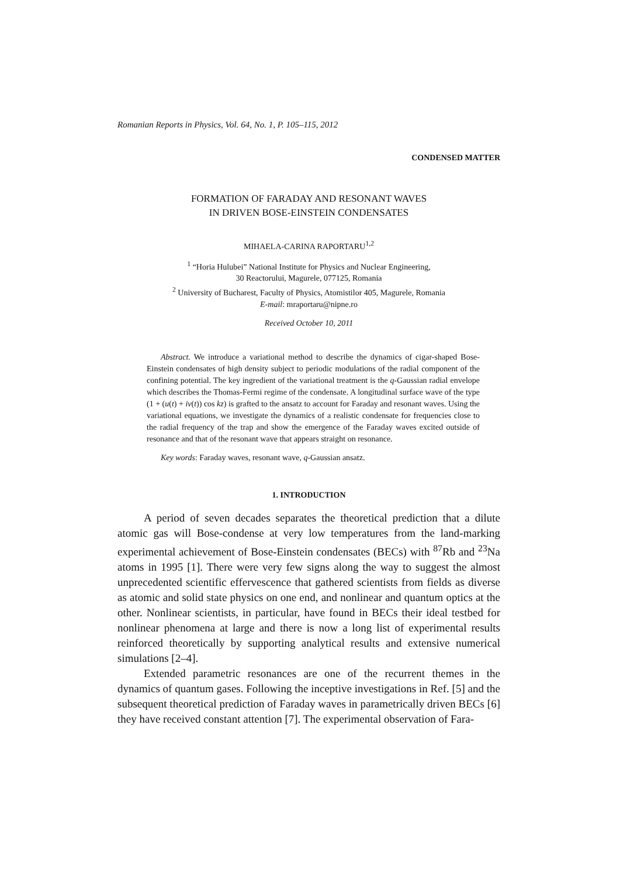Romanian Reports in Physics, Vol. 64, No. 1, P. 105–115, 2012
CONDENSED MATTER
FORMATION OF FARADAY AND RESONANT WAVES
IN DRIVEN BOSE-EINSTEIN CONDENSATES
MIHAELA-CARINA RAPORTARU<sup>1,2</sup>
<sup>1</sup> “Horia Hulubei” National Institute for Physics and Nuclear Engineering,
30 Reactorului, Magurele, 077125, Romania
<sup>2</sup> University of Bucharest, Faculty of Physics, Atomistilor 405, Magurele, Romania
E-mail: mraportaru@nipne.ro
Received October 10, 2011
Abstract. We introduce a variational method to describe the dynamics of cigar-shaped Bose-Einstein condensates of high density subject to periodic modulations of the radial component of the confining potential. The key ingredient of the variational treatment is the q-Gaussian radial envelope which describes the Thomas-Fermi regime of the condensate. A longitudinal surface wave of the type (1 + (u(t) + iv(t)) cos kz) is grafted to the ansatz to account for Faraday and resonant waves. Using the variational equations, we investigate the dynamics of a realistic condensate for frequencies close to the radial frequency of the trap and show the emergence of the Faraday waves excited outside of resonance and that of the resonant wave that appears straight on resonance.
Key words: Faraday waves, resonant wave, q-Gaussian ansatz.
1. INTRODUCTION
A period of seven decades separates the theoretical prediction that a dilute atomic gas will Bose-condense at very low temperatures from the land-marking experimental achievement of Bose-Einstein condensates (BECs) with <sup>87</sup>Rb and <sup>23</sup>Na atoms in 1995 [1]. There were very few signs along the way to suggest the almost unprecedented scientific effervescence that gathered scientists from fields as diverse as atomic and solid state physics on one end, and nonlinear and quantum optics at the other. Nonlinear scientists, in particular, have found in BECs their ideal testbed for nonlinear phenomena at large and there is now a long list of experimental results reinforced theoretically by supporting analytical results and extensive numerical simulations [2–4].
Extended parametric resonances are one of the recurrent themes in the dynamics of quantum gases. Following the inceptive investigations in Ref. [5] and the subsequent theoretical prediction of Faraday waves in parametrically driven BECs [6] they have received constant attention [7]. The experimental observation of Fara-